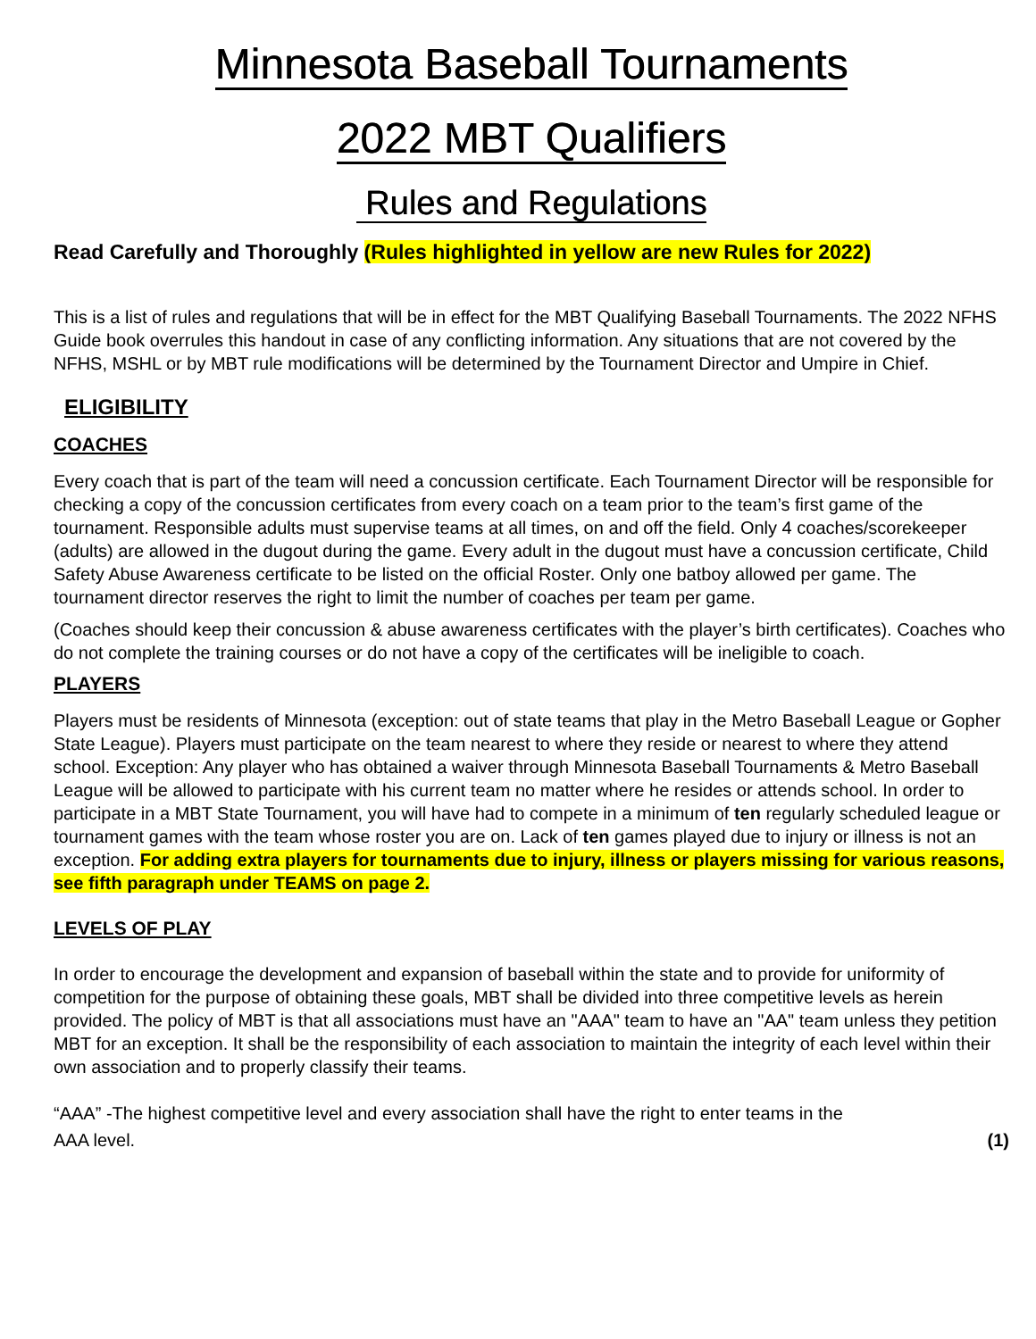Minnesota Baseball Tournaments
2022 MBT Qualifiers
Rules and Regulations
Read Carefully and Thoroughly (Rules highlighted in yellow are new Rules for 2022)
This is a list of rules and regulations that will be in effect for the MBT Qualifying Baseball Tournaments. The 2022 NFHS Guide book overrules this handout in case of any conflicting information. Any situations that are not covered by the NFHS, MSHL or by MBT rule modifications will be determined by the Tournament Director and Umpire in Chief.
ELIGIBILITY
COACHES
Every coach that is part of the team will need a concussion certificate. Each Tournament Director will be responsible for checking a copy of the concussion certificates from every coach on a team prior to the team’s first game of the tournament. Responsible adults must supervise teams at all times, on and off the field. Only 4 coaches/scorekeeper (adults) are allowed in the dugout during the game. Every adult in the dugout must have a concussion certificate, Child Safety Abuse Awareness certificate to be listed on the official Roster. Only one batboy allowed per game. The tournament director reserves the right to limit the number of coaches per team per game.
(Coaches should keep their concussion & abuse awareness certificates with the player’s birth certificates). Coaches who do not complete the training courses or do not have a copy of the certificates will be ineligible to coach.
PLAYERS
Players must be residents of Minnesota (exception: out of state teams that play in the Metro Baseball League or Gopher State League). Players must participate on the team nearest to where they reside or nearest to where they attend school. Exception: Any player who has obtained a waiver through Minnesota Baseball Tournaments & Metro Baseball League will be allowed to participate with his current team no matter where he resides or attends school. In order to participate in a MBT State Tournament, you will have had to compete in a minimum of ten regularly scheduled league or tournament games with the team whose roster you are on. Lack of ten games played due to injury or illness is not an exception. For adding extra players for tournaments due to injury, illness or players missing for various reasons, see fifth paragraph under TEAMS on page 2.
LEVELS OF PLAY
In order to encourage the development and expansion of baseball within the state and to provide for uniformity of competition for the purpose of obtaining these goals, MBT shall be divided into three competitive levels as herein provided. The policy of MBT is that all associations must have an "AAA" team to have an "AA" team unless they petition MBT for an exception. It shall be the responsibility of each association to maintain the integrity of each level within their own association and to properly classify their teams.
“AAA” -The highest competitive level and every association shall have the right to enter teams in the
AAA level. (1)